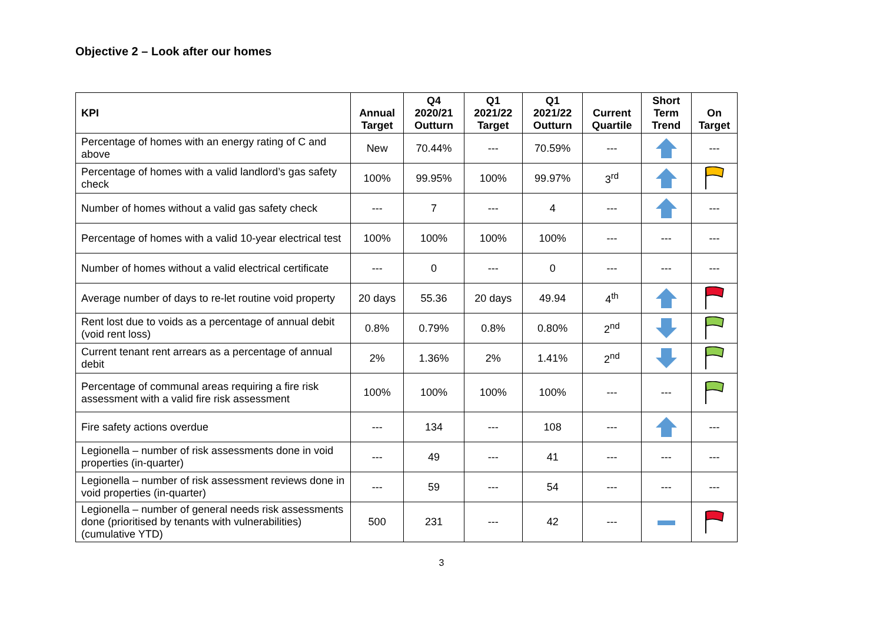Objective 2 – Look after our homes
| KPI | Annual Target | Q4 2020/21 Outturn | Q1 2021/22 Target | Q1 2021/22 Outturn | Current Quartile | Short Term Trend | On Target |
| --- | --- | --- | --- | --- | --- | --- | --- |
| Percentage of homes with an energy rating of C and above | New | 70.44% | --- | 70.59% | --- | | --- |
| Percentage of homes with a valid landlord’s gas safety check | 100% | 99.95% | 100% | 99.97% | 3<sup>rd</sup> | | |
| Number of homes without a valid gas safety check | --- | 7 | --- | 4 | --- | | --- |
| Percentage of homes with a valid 10-year electrical test | 100% | 100% | 100% | 100% | --- | --- | --- |
| Number of homes without a valid electrical certificate | --- | 0 | --- | 0 | --- | --- | --- |
| Average number of days to re-let routine void property | 20 days | 55.36 | 20 days | 49.94 | 4<sup>th</sup> | | |
| Rent lost due to voids as a percentage of annual debit (void rent loss) | 0.8% | 0.79% | 0.8% | 0.80% | 2<sup>nd</sup> | | |
| Current tenant rent arrears as a percentage of annual debit | 2% | 1.36% | 2% | 1.41% | 2<sup>nd</sup> | | |
| Percentage of communal areas requiring a fire risk assessment with a valid fire risk assessment | 100% | 100% | 100% | 100% | --- | --- | |
| Fire safety actions overdue | --- | 134 | --- | 108 | --- | | --- |
| Legionella – number of risk assessments done in void properties (in-quarter) | --- | 49 | --- | 41 | --- | --- | --- |
| Legionella – number of risk assessment reviews done in void properties (in-quarter) | --- | 59 | --- | 54 | --- | --- | --- |
| Legionella – number of general needs risk assessments done (prioritised by tenants with vulnerabilities) (cumulative YTD) | 500 | 231 | --- | 42 | --- | | |
3